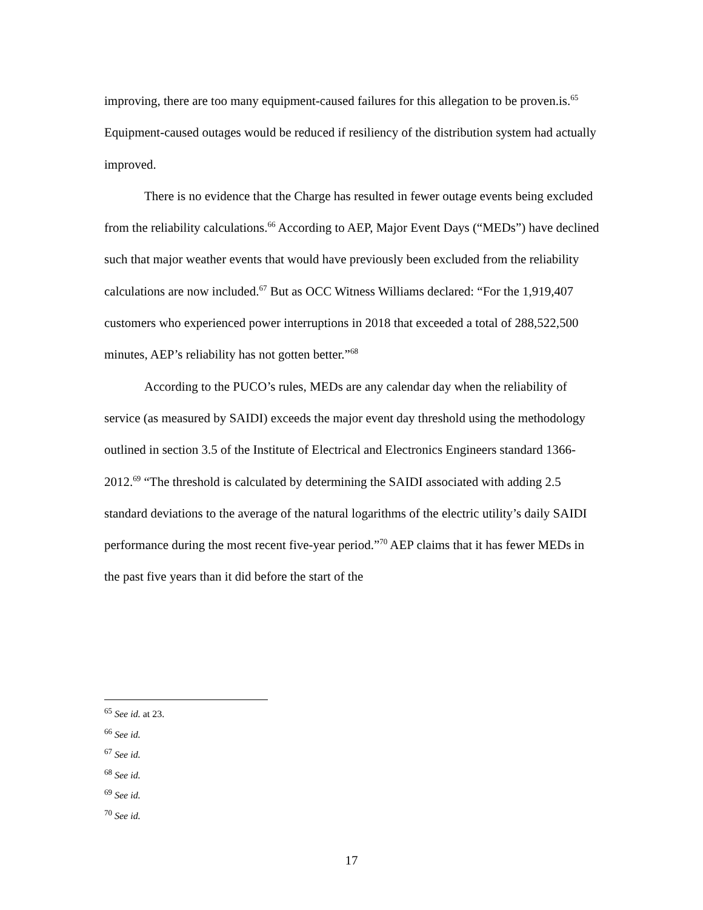improving, there are too many equipment-caused failures for this allegation to be proven.is.<sup>65</sup> Equipment-caused outages would be reduced if resiliency of the distribution system had actually improved.
There is no evidence that the Charge has resulted in fewer outage events being excluded from the reliability calculations.<sup>66</sup> According to AEP, Major Event Days (“MEDs”) have declined such that major weather events that would have previously been excluded from the reliability calculations are now included.<sup>67</sup> But as OCC Witness Williams declared: “For the 1,919,407 customers who experienced power interruptions in 2018 that exceeded a total of 288,522,500 minutes, AEP’s reliability has not gotten better.”<sup>68</sup>
According to the PUCO’s rules, MEDs are any calendar day when the reliability of service (as measured by SAIDI) exceeds the major event day threshold using the methodology outlined in section 3.5 of the Institute of Electrical and Electronics Engineers standard 1366-2012.<sup>69</sup> “The threshold is calculated by determining the SAIDI associated with adding 2.5 standard deviations to the average of the natural logarithms of the electric utility’s daily SAIDI performance during the most recent five-year period.”<sup>70</sup> AEP claims that it has fewer MEDs in the past five years than it did before the start of the
<sup>65</sup> See id. at 23.
<sup>66</sup> See id.
<sup>67</sup> See id.
<sup>68</sup> See id.
<sup>69</sup> See id.
<sup>70</sup> See id.
17